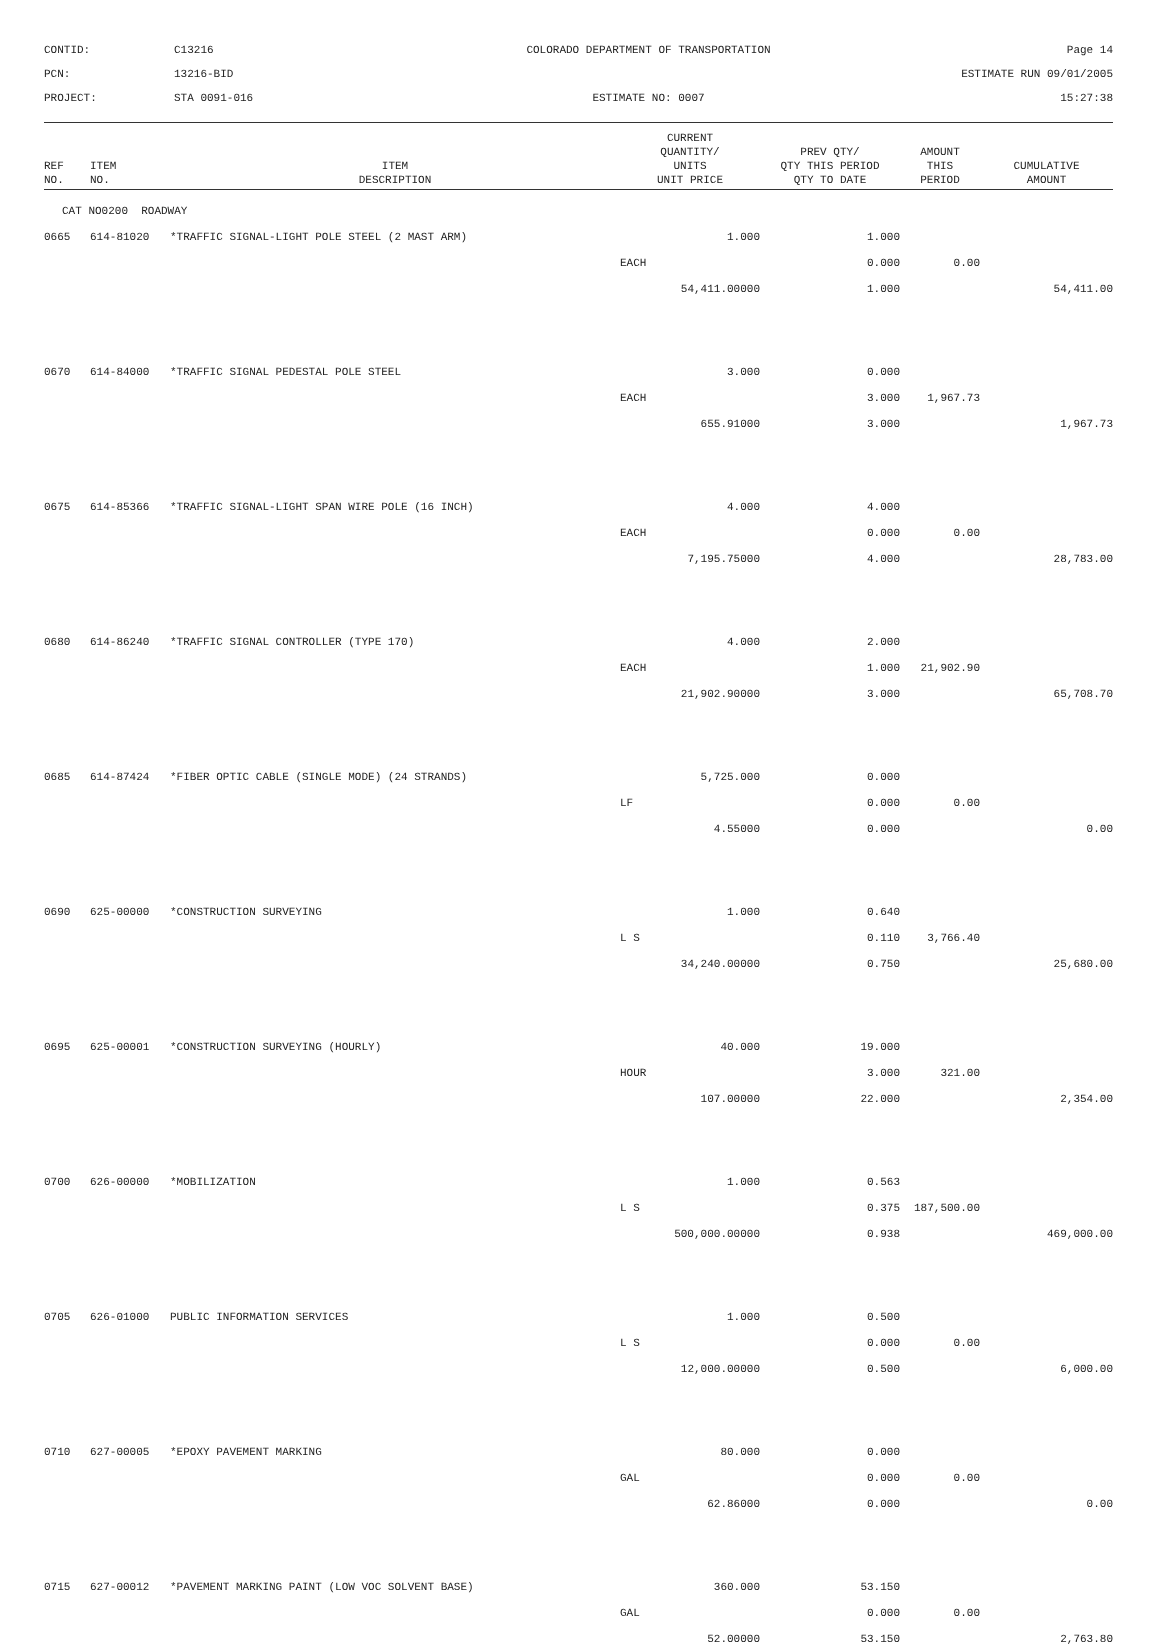CONTID:
C13216
COLORADO DEPARTMENT OF TRANSPORTATION
Page 14
PCN:
13216-BID
ESTIMATE RUN 09/01/2005
PROJECT:
STA 0091-016
ESTIMATE NO: 0007
15:27:38
| REF NO. | ITEM NO. | ITEM DESCRIPTION | CURRENT QUANTITY/ UNITS UNIT PRICE | PREV QTY/ QTY THIS PERIOD QTY TO DATE | AMOUNT THIS PERIOD | CUMULATIVE AMOUNT |
| --- | --- | --- | --- | --- | --- | --- |
| CAT NO0200 ROADWAY | | | | | | |
| 0665 | 614-81020 | *TRAFFIC SIGNAL-LIGHT POLE STEEL (2 MAST ARM) | 1.000 | 1.000 | | |
| | | | EACH | 0.000 | 0.00 | |
| | | | 54,411.00000 | 1.000 | | 54,411.00 |
| 0670 | 614-84000 | *TRAFFIC SIGNAL PEDESTAL POLE STEEL | 3.000 | 0.000 | | |
| | | | EACH | 3.000 | 1,967.73 | |
| | | | 655.91000 | 3.000 | | 1,967.73 |
| 0675 | 614-85366 | *TRAFFIC SIGNAL-LIGHT SPAN WIRE POLE (16 INCH) | 4.000 | 4.000 | | |
| | | | EACH | 0.000 | 0.00 | |
| | | | 7,195.75000 | 4.000 | | 28,783.00 |
| 0680 | 614-86240 | *TRAFFIC SIGNAL CONTROLLER (TYPE 170) | 4.000 | 2.000 | | |
| | | | EACH | 1.000 | 21,902.90 | |
| | | | 21,902.90000 | 3.000 | | 65,708.70 |
| 0685 | 614-87424 | *FIBER OPTIC CABLE (SINGLE MODE) (24 STRANDS) | 5,725.000 | 0.000 | | |
| | | | LF | 0.000 | 0.00 | |
| | | | 4.55000 | 0.000 | | 0.00 |
| 0690 | 625-00000 | *CONSTRUCTION SURVEYING | 1.000 | 0.640 | | |
| | | | L S | 0.110 | 3,766.40 | |
| | | | 34,240.00000 | 0.750 | | 25,680.00 |
| 0695 | 625-00001 | *CONSTRUCTION SURVEYING (HOURLY) | 40.000 | 19.000 | | |
| | | | HOUR | 3.000 | 321.00 | |
| | | | 107.00000 | 22.000 | | 2,354.00 |
| 0700 | 626-00000 | *MOBILIZATION | 1.000 | 0.563 | | |
| | | | L S | 0.375 | 187,500.00 | |
| | | | 500,000.00000 | 0.938 | | 469,000.00 |
| 0705 | 626-01000 | PUBLIC INFORMATION SERVICES | 1.000 | 0.500 | | |
| | | | L S | 0.000 | 0.00 | |
| | | | 12,000.00000 | 0.500 | | 6,000.00 |
| 0710 | 627-00005 | *EPOXY PAVEMENT MARKING | 80.000 | 0.000 | | |
| | | | GAL | 0.000 | 0.00 | |
| | | | 62.86000 | 0.000 | | 0.00 |
| 0715 | 627-00012 | *PAVEMENT MARKING PAINT (LOW VOC SOLVENT BASE) | 360.000 | 53.150 | | |
| | | | GAL | 0.000 | 0.00 | |
| | | | 52.00000 | 53.150 | | 2,763.80 |